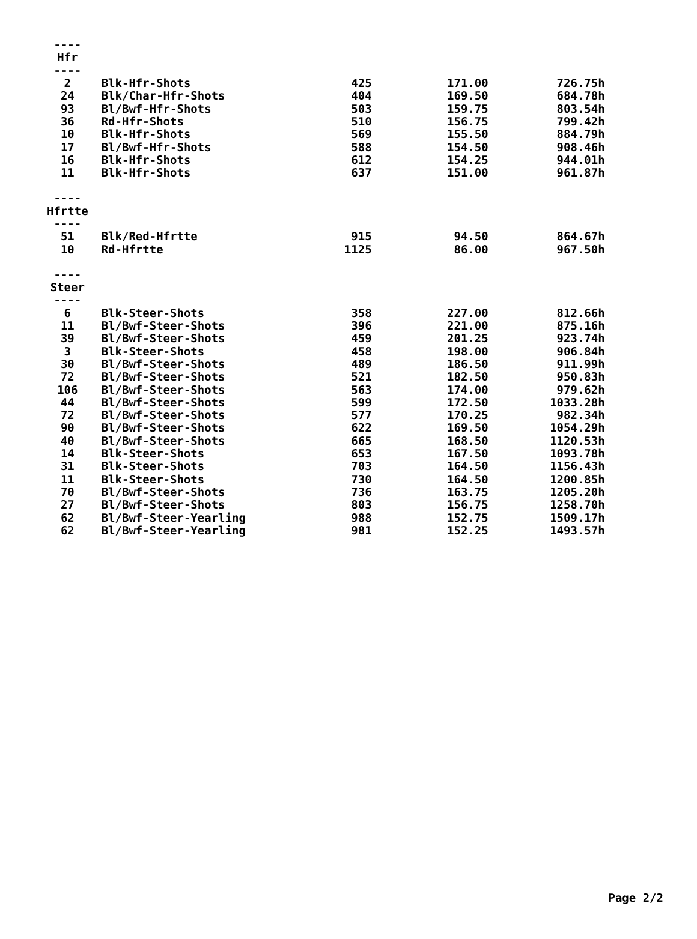| ---- | | | | |
| Hfr | | | | |
| ---- | | | | |
| 2 | Blk-Hfr-Shots | 425 | 171.00 | 726.75h |
| 24 | Blk/Char-Hfr-Shots | 404 | 169.50 | 684.78h |
| 93 | Bl/Bwf-Hfr-Shots | 503 | 159.75 | 803.54h |
| 36 | Rd-Hfr-Shots | 510 | 156.75 | 799.42h |
| 10 | Blk-Hfr-Shots | 569 | 155.50 | 884.79h |
| 17 | Bl/Bwf-Hfr-Shots | 588 | 154.50 | 908.46h |
| 16 | Blk-Hfr-Shots | 612 | 154.25 | 944.01h |
| 11 | Blk-Hfr-Shots | 637 | 151.00 | 961.87h |
| ---- | | | | |
| Hfrtte | | | | |
| ---- | | | | |
| 51 | Blk/Red-Hfrtte | 915 | 94.50 | 864.67h |
| 10 | Rd-Hfrtte | 1125 | 86.00 | 967.50h |
| ---- | | | | |
| Steer | | | | |
| ---- | | | | |
| 6 | Blk-Steer-Shots | 358 | 227.00 | 812.66h |
| 11 | Bl/Bwf-Steer-Shots | 396 | 221.00 | 875.16h |
| 39 | Bl/Bwf-Steer-Shots | 459 | 201.25 | 923.74h |
| 3 | Blk-Steer-Shots | 458 | 198.00 | 906.84h |
| 30 | Bl/Bwf-Steer-Shots | 489 | 186.50 | 911.99h |
| 72 | Bl/Bwf-Steer-Shots | 521 | 182.50 | 950.83h |
| 106 | Bl/Bwf-Steer-Shots | 563 | 174.00 | 979.62h |
| 44 | Bl/Bwf-Steer-Shots | 599 | 172.50 | 1033.28h |
| 72 | Bl/Bwf-Steer-Shots | 577 | 170.25 | 982.34h |
| 90 | Bl/Bwf-Steer-Shots | 622 | 169.50 | 1054.29h |
| 40 | Bl/Bwf-Steer-Shots | 665 | 168.50 | 1120.53h |
| 14 | Blk-Steer-Shots | 653 | 167.50 | 1093.78h |
| 31 | Blk-Steer-Shots | 703 | 164.50 | 1156.43h |
| 11 | Blk-Steer-Shots | 730 | 164.50 | 1200.85h |
| 70 | Bl/Bwf-Steer-Shots | 736 | 163.75 | 1205.20h |
| 27 | Bl/Bwf-Steer-Shots | 803 | 156.75 | 1258.70h |
| 62 | Bl/Bwf-Steer-Yearling | 988 | 152.75 | 1509.17h |
| 62 | Bl/Bwf-Steer-Yearling | 981 | 152.25 | 1493.57h |
Page 2/2